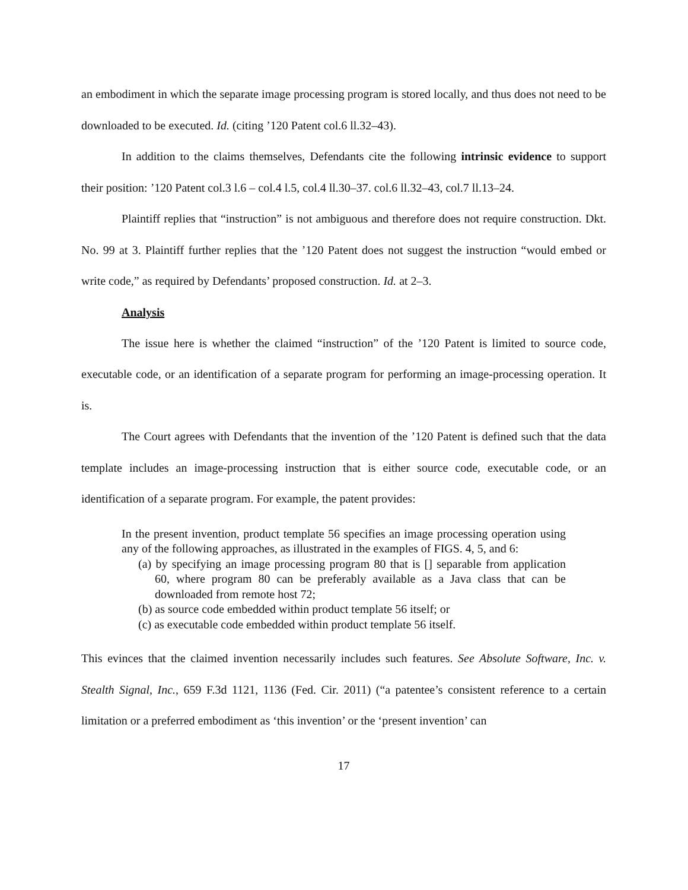an embodiment in which the separate image processing program is stored locally, and thus does not need to be downloaded to be executed. Id. (citing ’120 Patent col.6 ll.32–43).
In addition to the claims themselves, Defendants cite the following intrinsic evidence to support their position: ’120 Patent col.3 l.6 – col.4 l.5, col.4 ll.30–37. col.6 ll.32–43, col.7 ll.13–24.
Plaintiff replies that “instruction” is not ambiguous and therefore does not require construction. Dkt. No. 99 at 3. Plaintiff further replies that the ’120 Patent does not suggest the instruction “would embed or write code,” as required by Defendants’ proposed construction. Id. at 2–3.
Analysis
The issue here is whether the claimed “instruction” of the ’120 Patent is limited to source code, executable code, or an identification of a separate program for performing an image-processing operation. It is.
The Court agrees with Defendants that the invention of the ’120 Patent is defined such that the data template includes an image-processing instruction that is either source code, executable code, or an identification of a separate program. For example, the patent provides:
In the present invention, product template 56 specifies an image processing operation using any of the following approaches, as illustrated in the examples of FIGS. 4, 5, and 6:
(a) by specifying an image processing program 80 that is [] separable from application 60, where program 80 can be preferably available as a Java class that can be downloaded from remote host 72;
(b) as source code embedded within product template 56 itself; or
(c) as executable code embedded within product template 56 itself.
This evinces that the claimed invention necessarily includes such features. See Absolute Software, Inc. v. Stealth Signal, Inc., 659 F.3d 1121, 1136 (Fed. Cir. 2011) (“a patentee’s consistent reference to a certain limitation or a preferred embodiment as ‘this invention’ or the ‘present invention’ can
17